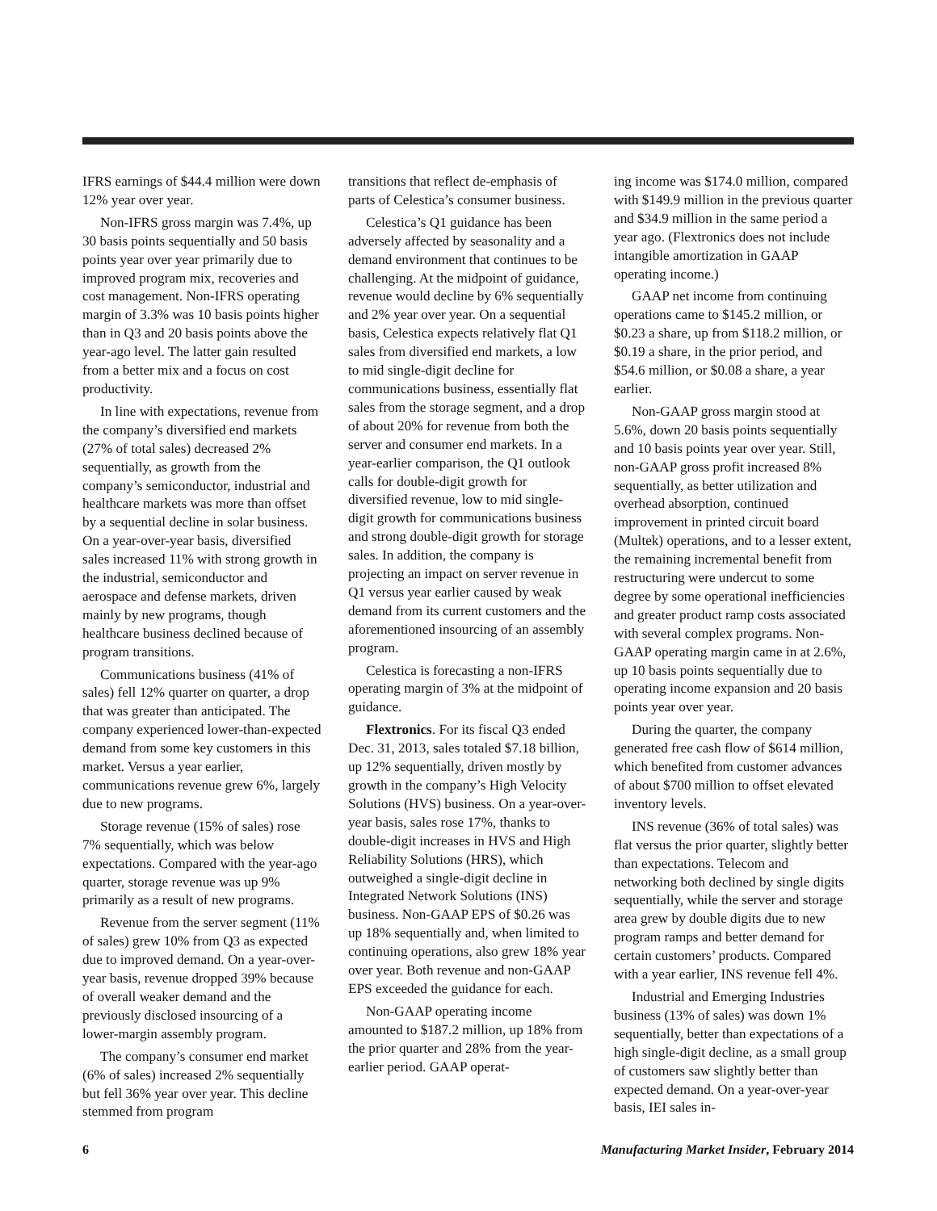IFRS earnings of $44.4 million were down 12% year over year.
Non-IFRS gross margin was 7.4%, up 30 basis points sequentially and 50 basis points year over year primarily due to improved program mix, recoveries and cost management. Non-IFRS operating margin of 3.3% was 10 basis points higher than in Q3 and 20 basis points above the year-ago level. The latter gain resulted from a better mix and a focus on cost productivity.
In line with expectations, revenue from the company’s diversified end markets (27% of total sales) decreased 2% sequentially, as growth from the company’s semiconductor, industrial and healthcare markets was more than offset by a sequential decline in solar business. On a year-over-year basis, diversified sales increased 11% with strong growth in the industrial, semiconductor and aerospace and defense markets, driven mainly by new programs, though healthcare business declined because of program transitions.
Communications business (41% of sales) fell 12% quarter on quarter, a drop that was greater than anticipated. The company experienced lower-than-expected demand from some key customers in this market. Versus a year earlier, communications revenue grew 6%, largely due to new programs.
Storage revenue (15% of sales) rose 7% sequentially, which was below expectations. Compared with the year-ago quarter, storage revenue was up 9% primarily as a result of new programs.
Revenue from the server segment (11% of sales) grew 10% from Q3 as expected due to improved demand. On a year-over-year basis, revenue dropped 39% because of overall weaker demand and the previously disclosed insourcing of a lower-margin assembly program.
The company’s consumer end market (6% of sales) increased 2% sequentially but fell 36% year over year. This decline stemmed from program
transitions that reflect de-emphasis of parts of Celestica’s consumer business.
Celestica’s Q1 guidance has been adversely affected by seasonality and a demand environment that continues to be challenging. At the midpoint of guidance, revenue would decline by 6% sequentially and 2% year over year. On a sequential basis, Celestica expects relatively flat Q1 sales from diversified end markets, a low to mid single-digit decline for communications business, essentially flat sales from the storage segment, and a drop of about 20% for revenue from both the server and consumer end markets. In a year-earlier comparison, the Q1 outlook calls for double-digit growth for diversified revenue, low to mid single-digit growth for communications business and strong double-digit growth for storage sales. In addition, the company is projecting an impact on server revenue in Q1 versus year earlier caused by weak demand from its current customers and the aforementioned insourcing of an assembly program.
Celestica is forecasting a non-IFRS operating margin of 3% at the midpoint of guidance.
Flextronics. For its fiscal Q3 ended Dec. 31, 2013, sales totaled $7.18 billion, up 12% sequentially, driven mostly by growth in the company’s High Velocity Solutions (HVS) business. On a year-over-year basis, sales rose 17%, thanks to double-digit increases in HVS and High Reliability Solutions (HRS), which outweighed a single-digit decline in Integrated Network Solutions (INS) business. Non-GAAP EPS of $0.26 was up 18% sequentially and, when limited to continuing operations, also grew 18% year over year. Both revenue and non-GAAP EPS exceeded the guidance for each.
Non-GAAP operating income amounted to $187.2 million, up 18% from the prior quarter and 28% from the year-earlier period. GAAP operat-
ing income was $174.0 million, compared with $149.9 million in the previous quarter and $34.9 million in the same period a year ago. (Flextronics does not include intangible amortization in GAAP operating income.)
GAAP net income from continuing operations came to $145.2 million, or $0.23 a share, up from $118.2 million, or $0.19 a share, in the prior period, and $54.6 million, or $0.08 a share, a year earlier.
Non-GAAP gross margin stood at 5.6%, down 20 basis points sequentially and 10 basis points year over year. Still, non-GAAP gross profit increased 8% sequentially, as better utilization and overhead absorption, continued improvement in printed circuit board (Multek) operations, and to a lesser extent, the remaining incremental benefit from restructuring were undercut to some degree by some operational inefficiencies and greater product ramp costs associated with several complex programs. Non-GAAP operating margin came in at 2.6%, up 10 basis points sequentially due to operating income expansion and 20 basis points year over year.
During the quarter, the company generated free cash flow of $614 million, which benefited from customer advances of about $700 million to offset elevated inventory levels.
INS revenue (36% of total sales) was flat versus the prior quarter, slightly better than expectations. Telecom and networking both declined by single digits sequentially, while the server and storage area grew by double digits due to new program ramps and better demand for certain customers’ products. Compared with a year earlier, INS revenue fell 4%.
Industrial and Emerging Industries business (13% of sales) was down 1% sequentially, better than expectations of a high single-digit decline, as a small group of customers saw slightly better than expected demand. On a year-over-year basis, IEI sales in-
6 Manufacturing Market Insider, February 2014